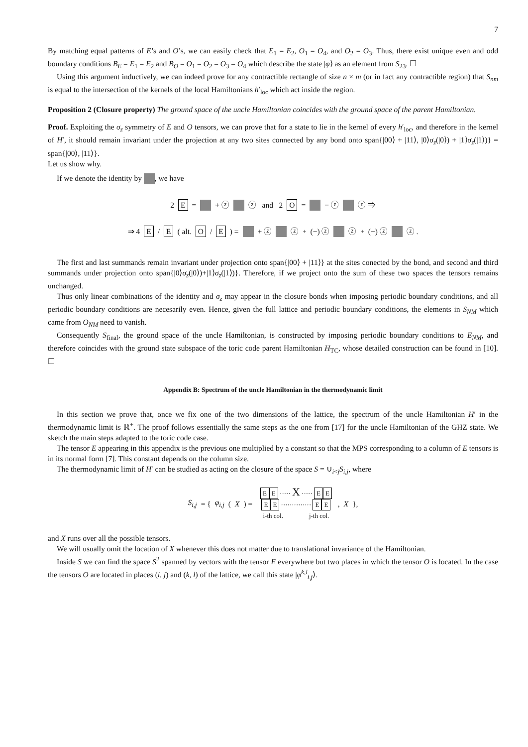7
By matching equal patterns of E’s and O’s, we can easily check that E<sub>1</sub> = E<sub>2</sub>, O<sub>1</sub> = O<sub>4</sub>, and O<sub>2</sub> = O<sub>3</sub>. Thus, there exist unique even and odd boundary conditions B<sub>E</sub> = E<sub>1</sub> = E<sub>2</sub> and B<sub>O</sub> = O<sub>1</sub> = O<sub>2</sub> = O<sub>3</sub> = O<sub>4</sub> which describe the state |φ⟩ as an element from S<sub>23</sub>. ☐
Using this argument inductively, we can indeed prove for any contractible rectangle of size n × m (or in fact any contractible region) that S<sub>nm</sub> is equal to the intersection of the kernels of the local Hamiltonians h′<sub>loc</sub> which act inside the region.
Proposition 2 (Closure property) The ground space of the uncle Hamiltonian coincides with the ground space of the parent Hamiltonian.
Proof. Exploiting the σ<sub>z</sub> symmetry of E and O tensors, we can prove that for a state to lie in the kernel of every h′<sub>loc</sub>, and therefore in the kernel of H′, it should remain invariant under the projection at any two sites connected by any bond onto span{|00⟩ + |11⟩, |0⟩σ<sub>z</sub>(|0⟩) + |1⟩σ<sub>z</sub>(|1⟩)} = span{|00⟩, |11⟩}.
Let us show why.
If we denote the identity by , we have
2 E = + ⓩ ⓩ and 2 O = − ⓩ ⓩ ⇒
⇒ 4 E / E ( alt. O / E ) = + ⓩ ⓩ <sup>+</sup>(−) ⓩ ⓩ <sup>+</sup>(−) ⓩ ⓩ .
The first and last summands remain invariant under projection onto span{|00⟩ + |11⟩} at the sites conected by the bond, and second and third summands under projection onto span{|0⟩σ<sub>z</sub>(|0⟩)+|1⟩σ<sub>z</sub>(|1⟩)}. Therefore, if we project onto the sum of these two spaces the tensors remains unchanged.
Thus only linear combinations of the identity and σ<sub>z</sub> may appear in the closure bonds when imposing periodic boundary conditions, and all periodic boundary conditions are necesarily even. Hence, given the full lattice and periodic boundary conditions, the elements in S<sub>NM</sub> which came from O<sub>NM</sub> need to vanish.
Consequently S<sub>final</sub>, the ground space of the uncle Hamiltonian, is constructed by imposing periodic boundary conditions to E<sub>NM</sub>, and therefore coincides with the ground state subspace of the toric code parent Hamiltonian H<sub>TC</sub>, whose detailed construction can be found in [10]. ☐
Appendix B: Spectrum of the uncle Hamiltonian in the thermodynamic limit
In this section we prove that, once we fix one of the two dimensions of the lattice, the spectrum of the uncle Hamiltonian H′ in the thermodynamic limit is ℝ<sup>+</sup>. The proof follows essentially the same steps as the one from [17] for the uncle Hamiltonian of the GHZ state. We sketch the main steps adapted to the toric code case.
The tensor E appearing in this appendix is the previous one multiplied by a constant so that the MPS corresponding to a column of E tensors is in its normal form [7]. This constant depends on the column size.
The thermodynamic limit of H′ can be studied as acting on the closure of the space S = ∪<sub>i<j</sub>S<sub>i,j</sub>, where
S<sub>i,j</sub> = { φ<sub>i,j</sub> (X) = E E ····· X ····· E E
E E ·············· E E
i-th col. j-th col. , X },
and X runs over all the possible tensors.
We will usually omit the location of X whenever this does not matter due to translational invariance of the Hamiltonian.
Inside S we can find the space S<sup>2</sup> spanned by vectors with the tensor E everywhere but two places in which the tensor O is located. In the case the tensors O are located in places (i, j) and (k, l) of the lattice, we call this state |φ<sup>k,l</sup><sub>i,j</sub>⟩.